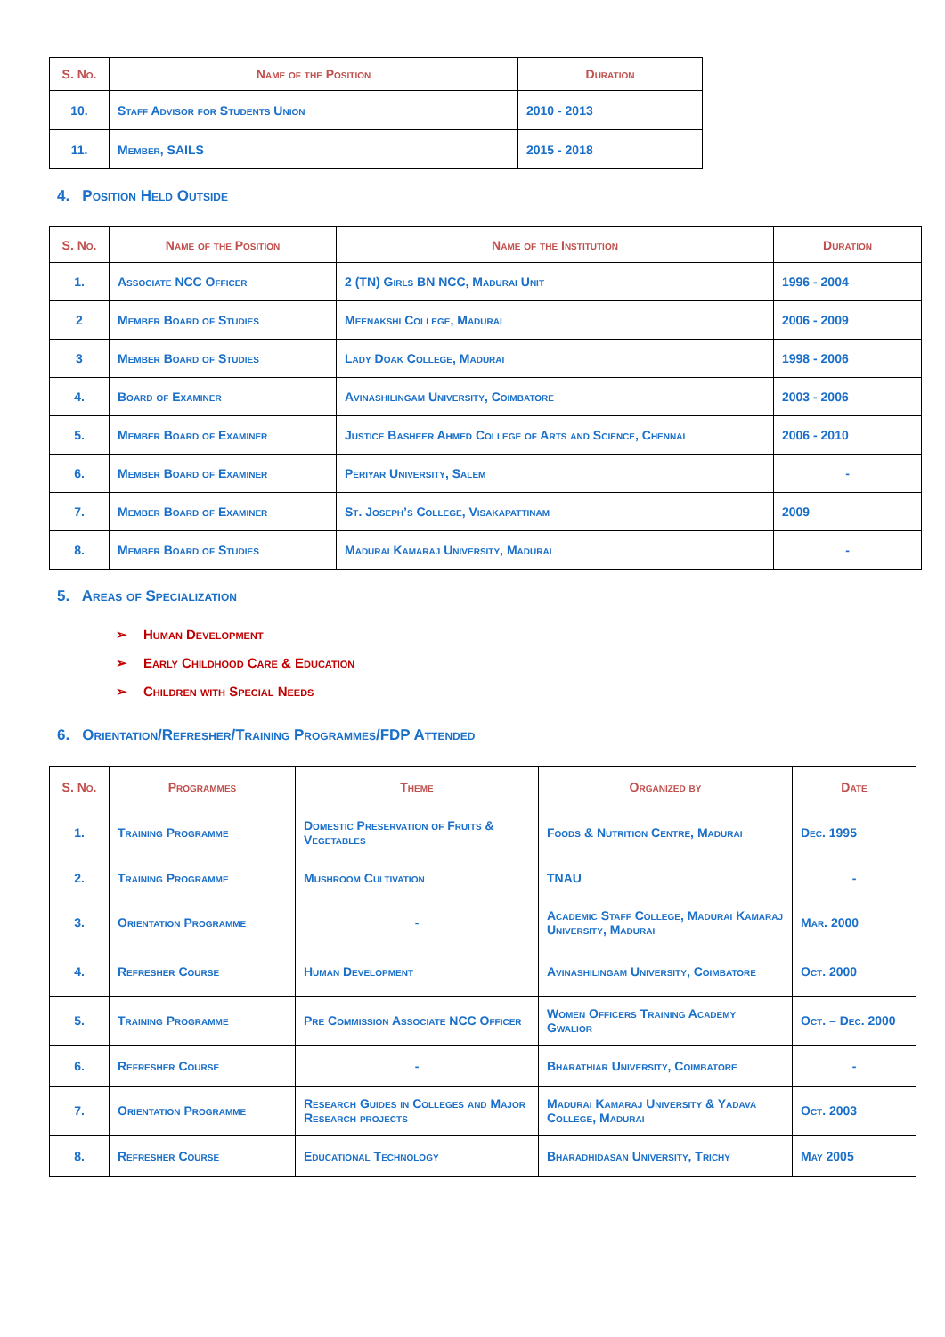| S. No. | Name of the Position | Duration |
| --- | --- | --- |
| 10. | Staff Advisor for Students Union | 2010 - 2013 |
| 11. | Member, SAILS | 2015 - 2018 |
4. Position Held Outside
| S. No. | Name of the Position | Name of the Institution | Duration |
| --- | --- | --- | --- |
| 1. | Associate NCC Officer | 2 (TN) Girls BN NCC, Madurai Unit | 1996 - 2004 |
| 2 | Member Board of Studies | Meenakshi College, Madurai | 2006 - 2009 |
| 3 | Member Board of Studies | Lady Doak College, Madurai | 1998 - 2006 |
| 4. | Board of Examiner | Avinashilingam University, Coimbatore | 2003 - 2006 |
| 5. | Member Board of Examiner | Justice Basheer Ahmed College of Arts and Science, Chennai | 2006 - 2010 |
| 6. | Member Board of Examiner | Periyar University, Salem | - |
| 7. | Member Board of Examiner | St. Joseph’s College, Visakapattinam | 2009 |
| 8. | Member Board of Studies | Madurai Kamaraj University, Madurai | - |
5. Areas of Specialization
➢ Human Development
➢ Early Childhood Care & Education
➢ Children with Special Needs
6. Orientation/Refresher/Training Programmes/FDP Attended
| S. No. | Programmes | Theme | Organized by | Date |
| --- | --- | --- | --- | --- |
| 1. | Training Programme | Domestic Preservation of Fruits & Vegetables | Foods & Nutrition Centre, Madurai | Dec. 1995 |
| 2. | Training Programme | Mushroom Cultivation | TNAU | - |
| 3. | Orientation Programme | - | Academic Staff College, Madurai Kamaraj University, Madurai | Mar. 2000 |
| 4. | Refresher Course | Human Development | Avinashilingam University, Coimbatore | Oct. 2000 |
| 5. | Training Programme | Pre Commission Associate NCC Officer | Women Officers Training Academy Gwalior | Oct. – Dec. 2000 |
| 6. | Refresher Course | - | Bharathiar University, Coimbatore | - |
| 7. | Orientation Programme | Research Guides in Colleges and Major Research projects | Madurai Kamaraj University & Yadava College, Madurai | Oct. 2003 |
| 8. | Refresher Course | Educational Technology | Bharadhidasan University, Trichy | May 2005 |